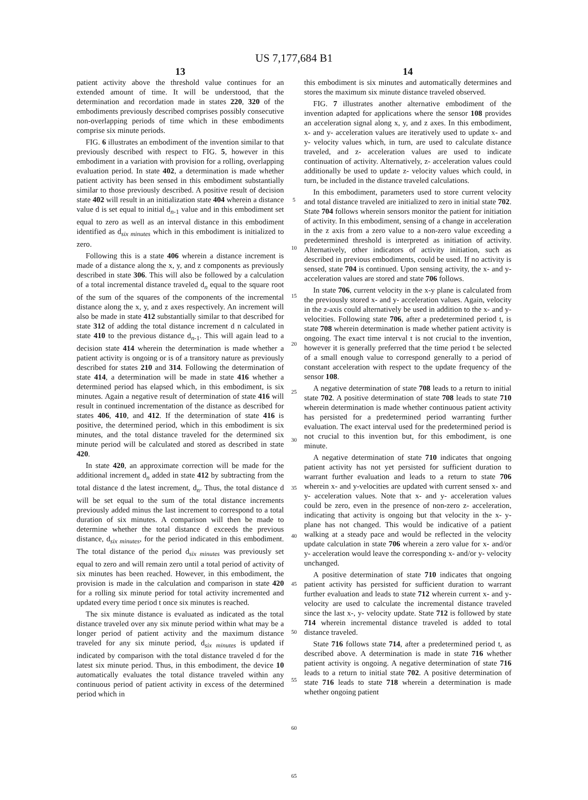US 7,177,684 B1
13
patient activity above the threshold value continues for an extended amount of time. It will be understood, that the determination and recordation made in states 220, 320 of the embodiments previously described comprises possibly consecutive non-overlapping periods of time which in these embodiments comprise six minute periods.
FIG. 6 illustrates an embodiment of the invention similar to that previously described with respect to FIG. 5, however in this embodiment in a variation with provision for a rolling, overlapping evaluation period. In state 402, a determination is made whether patient activity has been sensed in this embodiment substantially similar to those previously described. A positive result of decision state 402 will result in an initialization state 404 wherein a distance value d is set equal to initial d<sub>n-1</sub> value and in this embodiment set equal to zero as well as an interval distance in this embodiment identified as d<sub>six minutes</sub> which in this embodiment is initialized to zero.
Following this is a state 406 wherein a distance increment is made of a distance along the x, y, and z components as previously described in state 306. This will also be followed by a calculation of a total incremental distance traveled d<sub>n</sub> equal to the square root of the sum of the squares of the components of the incremental distance along the x, y, and z axes respectively. An increment will also be made in state 412 substantially similar to that described for state 312 of adding the total distance increment d n calculated in state 410 to the previous distance d<sub>n-1</sub>. This will again lead to a decision state 414 wherein the determination is made whether a patient activity is ongoing or is of a transitory nature as previously described for states 210 and 314. Following the determination of state 414, a determination will be made in state 416 whether a determined period has elapsed which, in this embodiment, is six minutes. Again a negative result of determination of state 416 will result in continued incrementation of the distance as described for states 406, 410, and 412. If the determination of state 416 is positive, the determined period, which in this embodiment is six minutes, and the total distance traveled for the determined six minute period will be calculated and stored as described in state 420.
In state 420, an approximate correction will be made for the additional increment d<sub>n</sub> added in state 412 by subtracting from the total distance d the latest increment, d<sub>n</sub>. Thus, the total distance d will be set equal to the sum of the total distance increments previously added minus the last increment to correspond to a total duration of six minutes. A comparison will then be made to determine whether the total distance d exceeds the previous distance, d<sub>six minutes</sub>, for the period indicated in this embodiment. The total distance of the period d<sub>six minutes</sub> was previously set equal to zero and will remain zero until a total period of activity of six minutes has been reached. However, in this embodiment, the provision is made in the calculation and comparison in state 420 for a rolling six minute period for total activity incremented and updated every time period t once six minutes is reached.
The six minute distance is evaluated as indicated as the total distance traveled over any six minute period within what may be a longer period of patient activity and the maximum distance traveled for any six minute period, d<sub>six minutes</sub> is updated if indicated by comparison with the total distance traveled d for the latest six minute period. Thus, in this embodiment, the device 10 automatically evaluates the total distance traveled within any continuous period of patient activity in excess of the determined period which in
5
10
15
20
25
30
35
40
45
50
55
60
65
14
this embodiment is six minutes and automatically determines and stores the maximum six minute distance traveled observed.
FIG. 7 illustrates another alternative embodiment of the invention adapted for applications where the sensor 108 provides an acceleration signal along x, y, and z axes. In this embodiment, x- and y- acceleration values are iteratively used to update x- and y- velocity values which, in turn, are used to calculate distance traveled, and z- acceleration values are used to indicate continuation of activity. Alternatively, z- acceleration values could additionally be used to update z- velocity values which could, in turn, be included in the distance traveled calculations.
In this embodiment, parameters used to store current velocity and total distance traveled are initialized to zero in initial state 702. State 704 follows wherein sensors monitor the patient for initiation of activity. In this embodiment, sensing of a change in acceleration in the z axis from a zero value to a non-zero value exceeding a predetermined threshold is interpreted as initiation of activity. Alternatively, other indicators of activity initiation, such as described in previous embodiments, could be used. If no activity is sensed, state 704 is continued. Upon sensing activity, the x- and y- acceleration values are stored and state 706 follows.
In state 706, current velocity in the x-y plane is calculated from the previously stored x- and y- acceleration values. Again, velocity in the z-axis could alternatively be used in addition to the x- and y- velocities. Following state 706, after a predetermined period t, is state 708 wherein determination is made whether patient activity is ongoing. The exact time interval t is not crucial to the invention, however it is generally preferred that the time period t be selected of a small enough value to correspond generally to a period of constant acceleration with respect to the update frequency of the sensor 108.
A negative determination of state 708 leads to a return to initial state 702. A positive determination of state 708 leads to state 710 wherein determination is made whether continuous patient activity has persisted for a predetermined period warranting further evaluation. The exact interval used for the predetermined period is not crucial to this invention but, for this embodiment, is one minute.
A negative determination of state 710 indicates that ongoing patient activity has not yet persisted for sufficient duration to warrant further evaluation and leads to a return to state 706 wherein x- and y-velocities are updated with current sensed x- and y- acceleration values. Note that x- and y- acceleration values could be zero, even in the presence of non-zero z- acceleration, indicating that activity is ongoing but that velocity in the x- y- plane has not changed. This would be indicative of a patient walking at a steady pace and would be reflected in the velocity update calculation in state 706 wherein a zero value for x- and/or y- acceleration would leave the corresponding x- and/or y- velocity unchanged.
A positive determination of state 710 indicates that ongoing patient activity has persisted for sufficient duration to warrant further evaluation and leads to state 712 wherein current x- and y- velocity are used to calculate the incremental distance traveled since the last x-, y- velocity update. State 712 is followed by state 714 wherein incremental distance traveled is added to total distance traveled.
State 716 follows state 714, after a predetermined period t, as described above. A determination is made in state 716 whether patient activity is ongoing. A negative determination of state 716 leads to a return to initial state 702. A positive determination of state 716 leads to state 718 wherein a determination is made whether ongoing patient